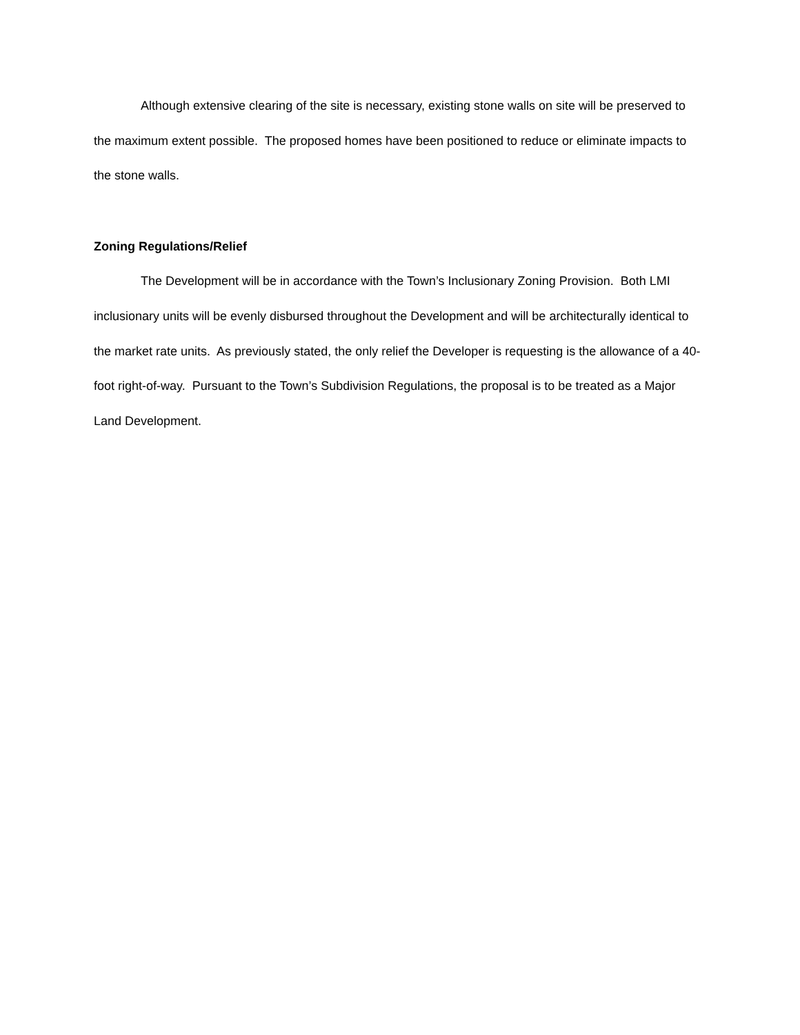Although extensive clearing of the site is necessary, existing stone walls on site will be preserved to the maximum extent possible. The proposed homes have been positioned to reduce or eliminate impacts to the stone walls.
Zoning Regulations/Relief
The Development will be in accordance with the Town’s Inclusionary Zoning Provision. Both LMI inclusionary units will be evenly disbursed throughout the Development and will be architecturally identical to the market rate units. As previously stated, the only relief the Developer is requesting is the allowance of a 40-foot right-of-way. Pursuant to the Town’s Subdivision Regulations, the proposal is to be treated as a Major Land Development.